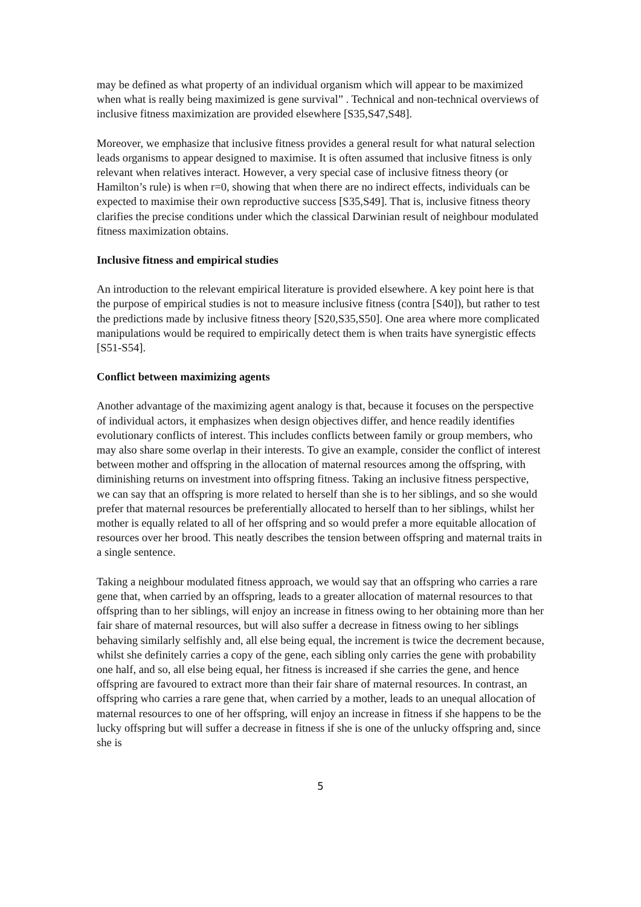may be defined as what property of an individual organism which will appear to be maximized when what is really being maximized is gene survival” . Technical and non-technical overviews of inclusive fitness maximization are provided elsewhere [S35,S47,S48].
Moreover, we emphasize that inclusive fitness provides a general result for what natural selection leads organisms to appear designed to maximise. It is often assumed that inclusive fitness is only relevant when relatives interact. However, a very special case of inclusive fitness theory (or Hamilton’s rule) is when r=0, showing that when there are no indirect effects, individuals can be expected to maximise their own reproductive success [S35,S49]. That is, inclusive fitness theory clarifies the precise conditions under which the classical Darwinian result of neighbour modulated fitness maximization obtains.
Inclusive fitness and empirical studies
An introduction to the relevant empirical literature is provided elsewhere. A key point here is that the purpose of empirical studies is not to measure inclusive fitness (contra [S40]), but rather to test the predictions made by inclusive fitness theory [S20,S35,S50]. One area where more complicated manipulations would be required to empirically detect them is when traits have synergistic effects [S51-S54].
Conflict between maximizing agents
Another advantage of the maximizing agent analogy is that, because it focuses on the perspective of individual actors, it emphasizes when design objectives differ, and hence readily identifies evolutionary conflicts of interest. This includes conflicts between family or group members, who may also share some overlap in their interests. To give an example, consider the conflict of interest between mother and offspring in the allocation of maternal resources among the offspring, with diminishing returns on investment into offspring fitness. Taking an inclusive fitness perspective, we can say that an offspring is more related to herself than she is to her siblings, and so she would prefer that maternal resources be preferentially allocated to herself than to her siblings, whilst her mother is equally related to all of her offspring and so would prefer a more equitable allocation of resources over her brood. This neatly describes the tension between offspring and maternal traits in a single sentence.
Taking a neighbour modulated fitness approach, we would say that an offspring who carries a rare gene that, when carried by an offspring, leads to a greater allocation of maternal resources to that offspring than to her siblings, will enjoy an increase in fitness owing to her obtaining more than her fair share of maternal resources, but will also suffer a decrease in fitness owing to her siblings behaving similarly selfishly and, all else being equal, the increment is twice the decrement because, whilst she definitely carries a copy of the gene, each sibling only carries the gene with probability one half, and so, all else being equal, her fitness is increased if she carries the gene, and hence offspring are favoured to extract more than their fair share of maternal resources. In contrast, an offspring who carries a rare gene that, when carried by a mother, leads to an unequal allocation of maternal resources to one of her offspring, will enjoy an increase in fitness if she happens to be the lucky offspring but will suffer a decrease in fitness if she is one of the unlucky offspring and, since she is
5